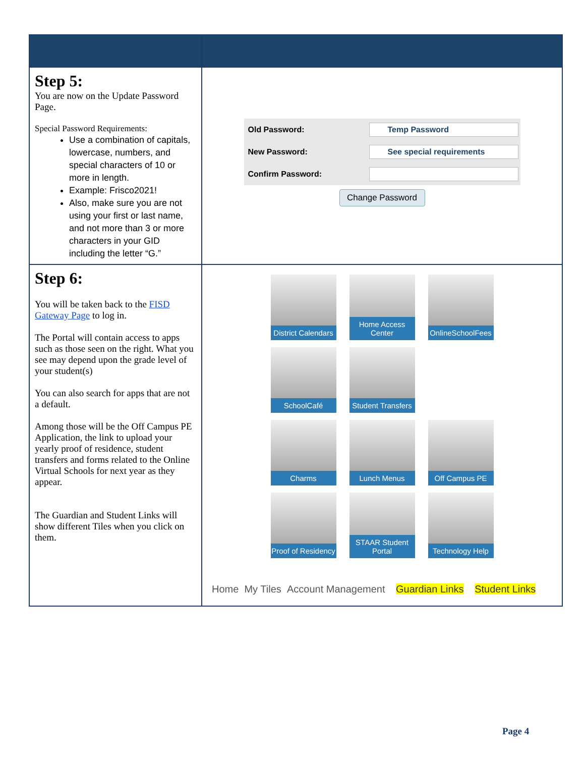| Step 5: You are now on the Update Password Page. Special Password Requirements: Use a combination of capitals, lowercase, numbers, and special characters of 10 or more in length. Example: Frisco2021! Also, make sure you are not using your first or last name, and not more than 3 or more characters in your GID including the letter “G.” | Old Password: Temp Password New Password: See special requirements Confirm Password: Change Password |
| Step 6: You will be taken back to the FISD Gateway Page to log in. The Portal will contain access to apps such as those seen on the right. What you see may depend upon the grade level of your student(s) You can also search for apps that are not a default. Among those will be the Off Campus PE Application, the link to upload your yearly proof of residence, student transfers and forms related to the Online Virtual Schools for next year as they appear. The Guardian and Student Links will show different Tiles when you click on them. | District Calendars Home Access Center OnlineSchoolFees SchoolCafé Student Transfers Charms Lunch Menus Off Campus PE Proof of Residency STAAR Student Portal Technology Help Home My Tiles Account Management Guardian Links Student Links |
Page 4